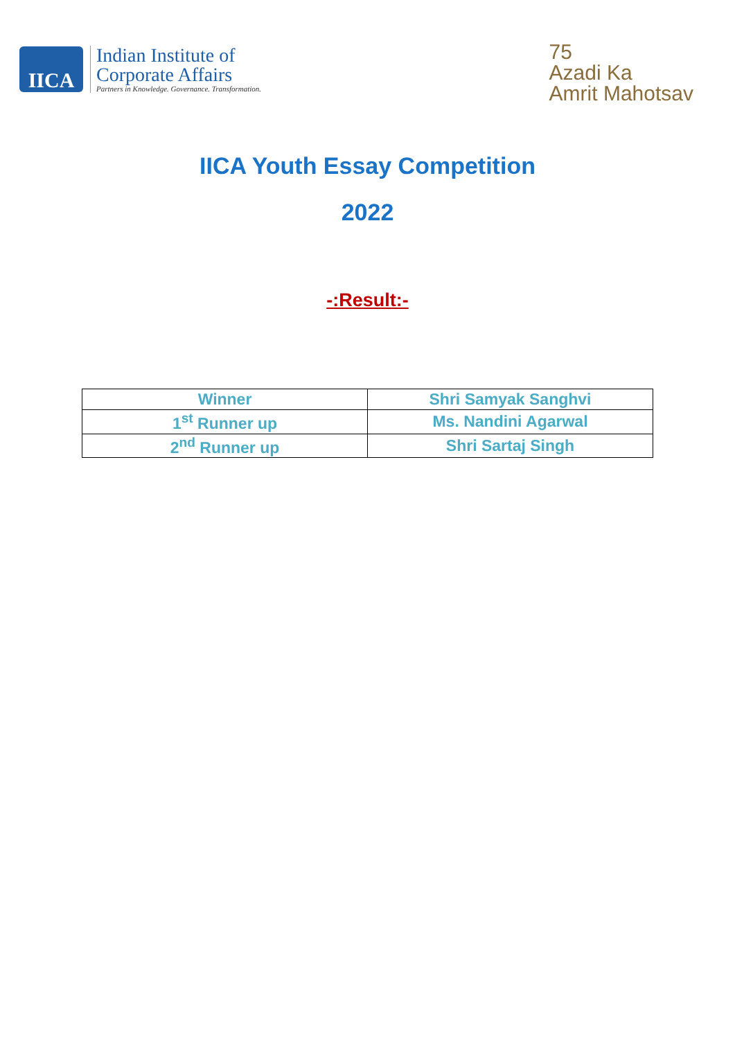IICA
Indian Institute of
Corporate Affairs
Partners in Knowledge. Governance. Transformation.
75
Azadi Ka
Amrit Mahotsav
IICA Youth Essay Competition
2022
-:Result:-
| Winner | Shri Samyak Sanghvi |
| 1<sup>st</sup> Runner up | Ms. Nandini Agarwal |
| 2<sup>nd</sup> Runner up | Shri Sartaj Singh |